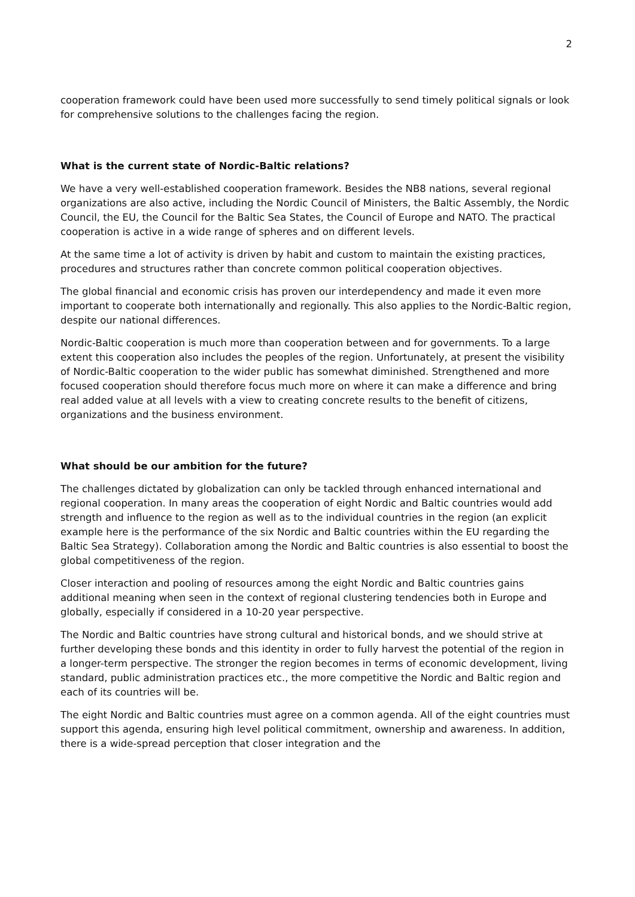2
cooperation framework could have been used more successfully to send timely political signals or look for comprehensive solutions to the challenges facing the region.
What is the current state of Nordic-Baltic relations?
We have a very well-established cooperation framework. Besides the NB8 nations, several regional organizations are also active, including the Nordic Council of Ministers, the Baltic Assembly, the Nordic Council, the EU, the Council for the Baltic Sea States, the Council of Europe and NATO. The practical cooperation is active in a wide range of spheres and on different levels.
At the same time a lot of activity is driven by habit and custom to maintain the existing practices, procedures and structures rather than concrete common political cooperation objectives.
The global financial and economic crisis has proven our interdependency and made it even more important to cooperate both internationally and regionally. This also applies to the Nordic-Baltic region, despite our national differences.
Nordic-Baltic cooperation is much more than cooperation between and for governments. To a large extent this cooperation also includes the peoples of the region. Unfortunately, at present the visibility of Nordic-Baltic cooperation to the wider public has somewhat diminished. Strengthened and more focused cooperation should therefore focus much more on where it can make a difference and bring real added value at all levels with a view to creating concrete results to the benefit of citizens, organizations and the business environment.
What should be our ambition for the future?
The challenges dictated by globalization can only be tackled through enhanced international and regional cooperation. In many areas the cooperation of eight Nordic and Baltic countries would add strength and influence to the region as well as to the individual countries in the region (an explicit example here is the performance of the six Nordic and Baltic countries within the EU regarding the Baltic Sea Strategy). Collaboration among the Nordic and Baltic countries is also essential to boost the global competitiveness of the region.
Closer interaction and pooling of resources among the eight Nordic and Baltic countries gains additional meaning when seen in the context of regional clustering tendencies both in Europe and globally, especially if considered in a 10-20 year perspective.
The Nordic and Baltic countries have strong cultural and historical bonds, and we should strive at further developing these bonds and this identity in order to fully harvest the potential of the region in a longer-term perspective. The stronger the region becomes in terms of economic development, living standard, public administration practices etc., the more competitive the Nordic and Baltic region and each of its countries will be.
The eight Nordic and Baltic countries must agree on a common agenda. All of the eight countries must support this agenda, ensuring high level political commitment, ownership and awareness. In addition, there is a wide-spread perception that closer integration and the